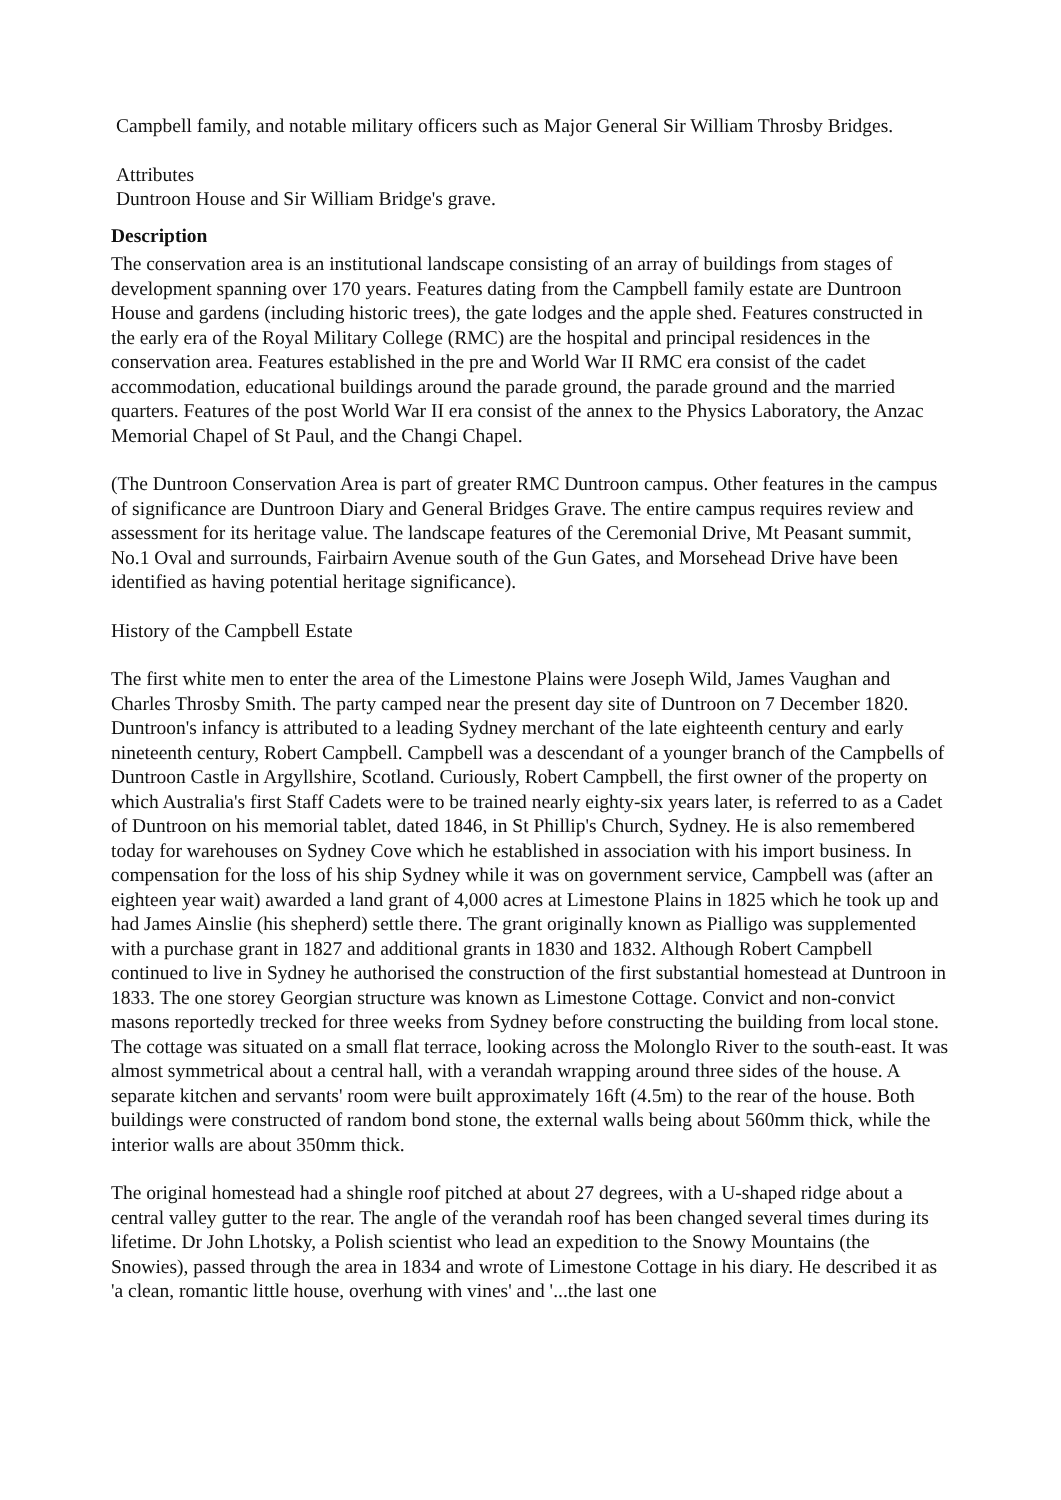Campbell family, and notable military officers such as Major General Sir William Throsby Bridges.
Attributes
Duntroon House and Sir William Bridge's grave.
Description
The conservation area is an institutional landscape consisting of an array of buildings from stages of development spanning over 170 years. Features dating from the Campbell family estate are Duntroon House and gardens (including historic trees), the gate lodges and the apple shed. Features constructed in the early era of the Royal Military College (RMC) are the hospital and principal residences in the conservation area. Features established in the pre and World War II RMC era consist of the cadet accommodation, educational buildings around the parade ground, the parade ground and the married quarters. Features of the post World War II era consist of the annex to the Physics Laboratory, the Anzac Memorial Chapel of St Paul, and the Changi Chapel.
(The Duntroon Conservation Area is part of greater RMC Duntroon campus. Other features in the campus of significance are Duntroon Diary and General Bridges Grave. The entire campus requires review and assessment for its heritage value. The landscape features of the Ceremonial Drive, Mt Peasant summit, No.1 Oval and surrounds, Fairbairn Avenue south of the Gun Gates, and Morsehead Drive have been identified as having potential heritage significance).
History of the Campbell Estate
The first white men to enter the area of the Limestone Plains were Joseph Wild, James Vaughan and Charles Throsby Smith. The party camped near the present day site of Duntroon on 7 December 1820. Duntroon's infancy is attributed to a leading Sydney merchant of the late eighteenth century and early nineteenth century, Robert Campbell. Campbell was a descendant of a younger branch of the Campbells of Duntroon Castle in Argyllshire, Scotland. Curiously, Robert Campbell, the first owner of the property on which Australia's first Staff Cadets were to be trained nearly eighty-six years later, is referred to as a Cadet of Duntroon on his memorial tablet, dated 1846, in St Phillip's Church, Sydney. He is also remembered today for warehouses on Sydney Cove which he established in association with his import business. In compensation for the loss of his ship Sydney while it was on government service, Campbell was (after an eighteen year wait) awarded a land grant of 4,000 acres at Limestone Plains in 1825 which he took up and had James Ainslie (his shepherd) settle there. The grant originally known as Pialligo was supplemented with a purchase grant in 1827 and additional grants in 1830 and 1832. Although Robert Campbell continued to live in Sydney he authorised the construction of the first substantial homestead at Duntroon in 1833. The one storey Georgian structure was known as Limestone Cottage. Convict and non-convict masons reportedly trecked for three weeks from Sydney before constructing the building from local stone. The cottage was situated on a small flat terrace, looking across the Molonglo River to the south-east. It was almost symmetrical about a central hall, with a verandah wrapping around three sides of the house. A separate kitchen and servants' room were built approximately 16ft (4.5m) to the rear of the house. Both buildings were constructed of random bond stone, the external walls being about 560mm thick, while the interior walls are about 350mm thick.
The original homestead had a shingle roof pitched at about 27 degrees, with a U-shaped ridge about a central valley gutter to the rear. The angle of the verandah roof has been changed several times during its lifetime. Dr John Lhotsky, a Polish scientist who lead an expedition to the Snowy Mountains (the Snowies), passed through the area in 1834 and wrote of Limestone Cottage in his diary. He described it as 'a clean, romantic little house, overhung with vines' and '...the last one